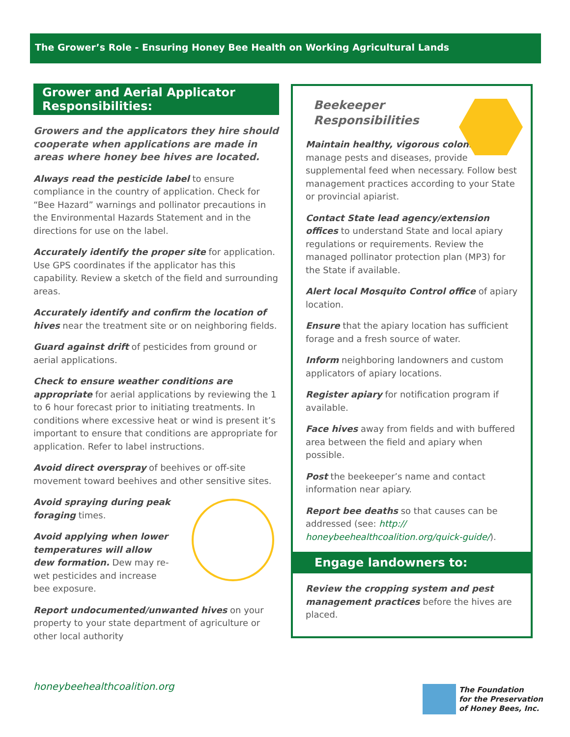The Grower’s Role - Ensuring Honey Bee Health on Working Agricultural Lands
Grower and Aerial Applicator Responsibilities:
Growers and the applicators they hire should cooperate when applications are made in areas where honey bee hives are located.
Always read the pesticide label to ensure compliance in the country of application. Check for “Bee Hazard” warnings and pollinator precautions in the Environmental Hazards Statement and in the directions for use on the label.
Accurately identify the proper site for application. Use GPS coordinates if the applicator has this capability. Review a sketch of the field and surrounding areas.
Accurately identify and confirm the location of hives near the treatment site or on neighboring fields.
Guard against drift of pesticides from ground or aerial applications.
Check to ensure weather conditions are appropriate for aerial applications by reviewing the 1 to 6 hour forecast prior to initiating treatments. In conditions where excessive heat or wind is present it’s important to ensure that conditions are appropriate for application. Refer to label instructions.
Avoid direct overspray of beehives or off-site movement toward beehives and other sensitive sites.
Avoid spraying during peak foraging times.
Avoid applying when lower temperatures will allow dew formation. Dew may re-wet pesticides and increase bee exposure.
Report undocumented/unwanted hives on your property to your state department of agriculture or other local authority
Beekeeper
Responsibilities
Maintain healthy, vigorous colonies—manage pests and diseases, provide supplemental feed when necessary. Follow best management practices according to your State or provincial apiarist.
Contact State lead agency/extension offices to understand State and local apiary regulations or requirements. Review the managed pollinator protection plan (MP3) for the State if available.
Alert local Mosquito Control office of apiary location.
Ensure that the apiary location has sufficient forage and a fresh source of water.
Inform neighboring landowners and custom applicators of apiary locations.
Register apiary for notification program if available.
Face hives away from fields and with buffered area between the field and apiary when possible.
Post the beekeeper’s name and contact information near apiary.
Report bee deaths so that causes can be addressed (see: http:// honeybeehealthcoalition.org/quick-guide/).
Engage landowners to:
Review the cropping system and pest management practices before the hives are placed.
honeybeehealthcoalition.org
The Foundation
for the Preservation
of Honey Bees, Inc.